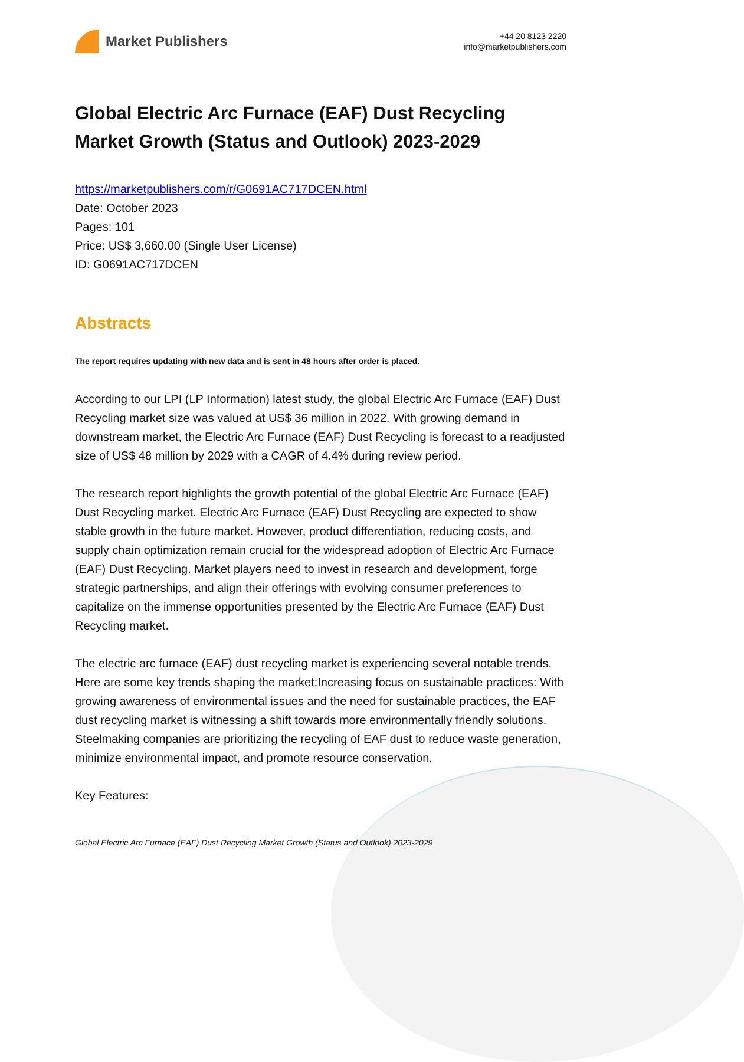Market Publishers
+44 20 8123 2220
info@marketpublishers.com
Global Electric Arc Furnace (EAF) Dust Recycling Market Growth (Status and Outlook) 2023-2029
https://marketpublishers.com/r/G0691AC717DCEN.html
Date: October 2023
Pages: 101
Price: US$ 3,660.00 (Single User License)
ID: G0691AC717DCEN
Abstracts
The report requires updating with new data and is sent in 48 hours after order is placed.
According to our LPI (LP Information) latest study, the global Electric Arc Furnace (EAF) Dust Recycling market size was valued at US$ 36 million in 2022. With growing demand in downstream market, the Electric Arc Furnace (EAF) Dust Recycling is forecast to a readjusted size of US$ 48 million by 2029 with a CAGR of 4.4% during review period.
The research report highlights the growth potential of the global Electric Arc Furnace (EAF) Dust Recycling market. Electric Arc Furnace (EAF) Dust Recycling are expected to show stable growth in the future market. However, product differentiation, reducing costs, and supply chain optimization remain crucial for the widespread adoption of Electric Arc Furnace (EAF) Dust Recycling. Market players need to invest in research and development, forge strategic partnerships, and align their offerings with evolving consumer preferences to capitalize on the immense opportunities presented by the Electric Arc Furnace (EAF) Dust Recycling market.
The electric arc furnace (EAF) dust recycling market is experiencing several notable trends. Here are some key trends shaping the market:Increasing focus on sustainable practices: With growing awareness of environmental issues and the need for sustainable practices, the EAF dust recycling market is witnessing a shift towards more environmentally friendly solutions. Steelmaking companies are prioritizing the recycling of EAF dust to reduce waste generation, minimize environmental impact, and promote resource conservation.
Key Features:
Global Electric Arc Furnace (EAF) Dust Recycling Market Growth (Status and Outlook) 2023-2029